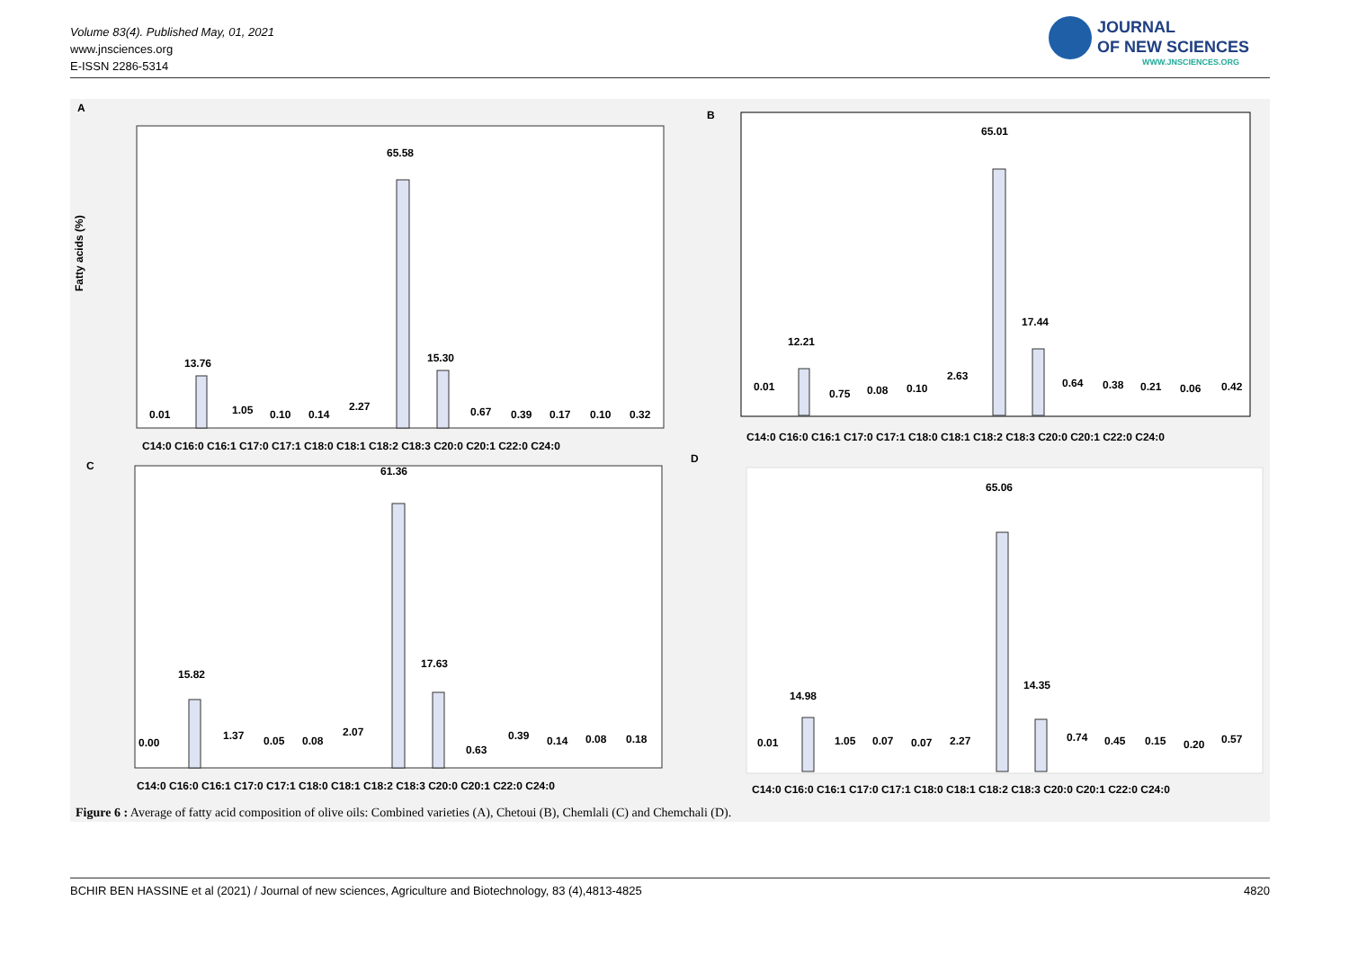Volume 83(4). Published May, 01, 2021
www.jnsciences.org
E-ISSN 2286-5314
JOURNAL
OF NEW SCIENCES
WWW.JNSCIENCES.ORG
A
Fatty acids (%)
C14:0 C16:0 C16:1 C17:0 C17:1 C18:0 C18:1 C18:2 C18:3 C20:0 C20:1 C22:0 C24:0
0.01
13.76
1.05
0.10
0.14
2.27
65.58
15.30
0.67
0.39
0.17
0.10
0.32
B
C14:0 C16:0 C16:1 C17:0 C17:1 C18:0 C18:1 C18:2 C18:3 C20:0 C20:1 C22:0 C24:0
0.01
12.21
0.75
0.08
0.10
2.63
65.01
17.44
0.64
0.38
0.21
0.06
0.42
C
C14:0 C16:0 C16:1 C17:0 C17:1 C18:0 C18:1 C18:2 C18:3 C20:0 C20:1 C22:0 C24:0
0.00
15.82
1.37
0.05
0.08
2.07
61.36
17.63
0.63
0.39
0.14
0.08
0.18
D
C14:0 C16:0 C16:1 C17:0 C17:1 C18:0 C18:1 C18:2 C18:3 C20:0 C20:1 C22:0 C24:0
0.01
14.98
1.05
0.07
0.07
2.27
65.06
14.35
0.74
0.45
0.15
0.20
0.57
Figure 6 : Average of fatty acid composition of olive oils: Combined varieties (A), Chetoui (B), Chemlali (C) and Chemchali (D).
BCHIR BEN HASSINE et al (2021) / Journal of new sciences, Agriculture and Biotechnology, 83 (4),4813-4825 4820